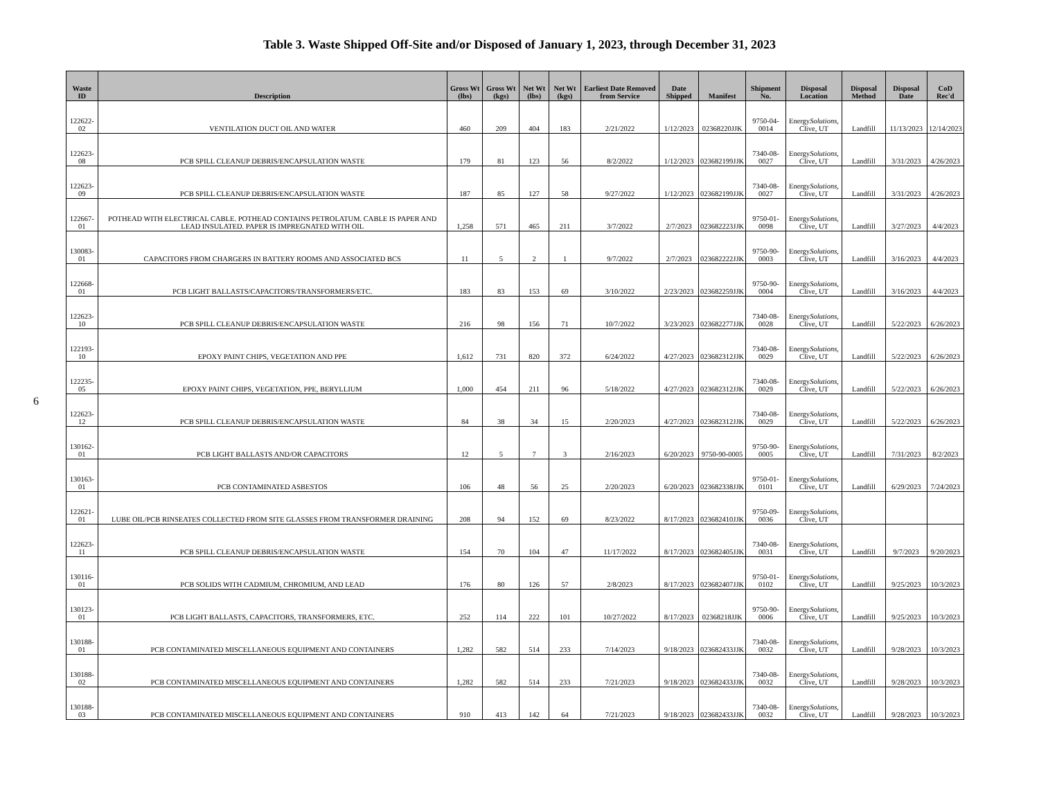Table 3. Waste Shipped Off-Site and/or Disposed of January 1, 2023, through December 31, 2023
6
| Waste ID | Description | Gross Wt (lbs) | Gross Wt (kgs) | Net Wt (lbs) | Net Wt (kgs) | Earliest Date Removed from Service | Date Shipped | Manifest | Shipment No. | Disposal Location | Disposal Method | Disposal Date | CoD Rec'd |
| --- | --- | --- | --- | --- | --- | --- | --- | --- | --- | --- | --- | --- | --- |
| 122622-02 | VENTILATION DUCT OIL AND WATER | 460 | 209 | 404 | 183 | 2/21/2022 | 1/12/2023 | 02368220JJK | 9750-04-0014 | Energy Solutions, Clive, UT | Landfill | 11/13/2023 | 12/14/2023 |
| 122623-08 | PCB SPILL CLEANUP DEBRIS/ENCAPSULATION WASTE | 179 | 81 | 123 | 56 | 8/2/2022 | 1/12/2023 | 023682199JJK | 7340-08-0027 | Energy Solutions, Clive, UT | Landfill | 3/31/2023 | 4/26/2023 |
| 122623-09 | PCB SPILL CLEANUP DEBRIS/ENCAPSULATION WASTE | 187 | 85 | 127 | 58 | 9/27/2022 | 1/12/2023 | 023682199JJK | 7340-08-0027 | Energy Solutions, Clive, UT | Landfill | 3/31/2023 | 4/26/2023 |
| 122667-01 | POTHEAD WITH ELECTRICAL CABLE. POTHEAD CONTAINS PETROLATUM. CABLE IS PAPER AND LEAD INSULATED. PAPER IS IMPREGNATED WITH OIL | 1,258 | 571 | 465 | 211 | 3/7/2022 | 2/7/2023 | 023682223JJK | 9750-01-0098 | Energy Solutions, Clive, UT | Landfill | 3/27/2023 | 4/4/2023 |
| 130083-01 | CAPACITORS FROM CHARGERS IN BATTERY ROOMS AND ASSOCIATED BCS | 11 | 5 | 2 | 1 | 9/7/2022 | 2/7/2023 | 023682222JJK | 9750-90-0003 | Energy Solutions, Clive, UT | Landfill | 3/16/2023 | 4/4/2023 |
| 122668-01 | PCB LIGHT BALLASTS/CAPACITORS/TRANSFORMERS/ETC. | 183 | 83 | 153 | 69 | 3/10/2022 | 2/23/2023 | 023682259JJK | 9750-90-0004 | Energy Solutions, Clive, UT | Landfill | 3/16/2023 | 4/4/2023 |
| 122623-10 | PCB SPILL CLEANUP DEBRIS/ENCAPSULATION WASTE | 216 | 98 | 156 | 71 | 10/7/2022 | 3/23/2023 | 023682277JJK | 7340-08-0028 | Energy Solutions, Clive, UT | Landfill | 5/22/2023 | 6/26/2023 |
| 122193-10 | EPOXY PAINT CHIPS, VEGETATION AND PPE | 1,612 | 731 | 820 | 372 | 6/24/2022 | 4/27/2023 | 023682312JJK | 7340-08-0029 | Energy Solutions, Clive, UT | Landfill | 5/22/2023 | 6/26/2023 |
| 122235-05 | EPOXY PAINT CHIPS, VEGETATION, PPE, BERYLLIUM | 1,000 | 454 | 211 | 96 | 5/18/2022 | 4/27/2023 | 023682312JJK | 7340-08-0029 | Energy Solutions, Clive, UT | Landfill | 5/22/2023 | 6/26/2023 |
| 122623-12 | PCB SPILL CLEANUP DEBRIS/ENCAPSULATION WASTE | 84 | 38 | 34 | 15 | 2/20/2023 | 4/27/2023 | 023682312JJK | 7340-08-0029 | Energy Solutions, Clive, UT | Landfill | 5/22/2023 | 6/26/2023 |
| 130162-01 | PCB LIGHT BALLASTS AND/OR CAPACITORS | 12 | 5 | 7 | 3 | 2/16/2023 | 6/20/2023 | 9750-90-0005 | 9750-90-0005 | Energy Solutions, Clive, UT | Landfill | 7/31/2023 | 8/2/2023 |
| 130163-01 | PCB CONTAMINATED ASBESTOS | 106 | 48 | 56 | 25 | 2/20/2023 | 6/20/2023 | 023682338JJK | 9750-01-0101 | Energy Solutions, Clive, UT | Landfill | 6/29/2023 | 7/24/2023 |
| 122621-01 | LUBE OIL/PCB RINSEATES COLLECTED FROM SITE GLASSES FROM TRANSFORMER DRAINING | 208 | 94 | 152 | 69 | 8/23/2022 | 8/17/2023 | 023682410JJK | 9750-09-0036 | Energy Solutions, Clive, UT | | | |
| 122623-11 | PCB SPILL CLEANUP DEBRIS/ENCAPSULATION WASTE | 154 | 70 | 104 | 47 | 11/17/2022 | 8/17/2023 | 023682405JJK | 7340-08-0031 | Energy Solutions, Clive, UT | Landfill | 9/7/2023 | 9/20/2023 |
| 130116-01 | PCB SOLIDS WITH CADMIUM, CHROMIUM, AND LEAD | 176 | 80 | 126 | 57 | 2/8/2023 | 8/17/2023 | 023682407JJK | 9750-01-0102 | Energy Solutions, Clive, UT | Landfill | 9/25/2023 | 10/3/2023 |
| 130123-01 | PCB LIGHT BALLASTS, CAPACITORS, TRANSFORMERS, ETC. | 252 | 114 | 222 | 101 | 10/27/2022 | 8/17/2023 | 02368218JJK | 9750-90-0006 | Energy Solutions, Clive, UT | Landfill | 9/25/2023 | 10/3/2023 |
| 130188-01 | PCB CONTAMINATED MISCELLANEOUS EQUIPMENT AND CONTAINERS | 1,282 | 582 | 514 | 233 | 7/14/2023 | 9/18/2023 | 023682433JJK | 7340-08-0032 | Energy Solutions, Clive, UT | Landfill | 9/28/2023 | 10/3/2023 |
| 130188-02 | PCB CONTAMINATED MISCELLANEOUS EQUIPMENT AND CONTAINERS | 1,282 | 582 | 514 | 233 | 7/21/2023 | 9/18/2023 | 023682433JJK | 7340-08-0032 | Energy Solutions, Clive, UT | Landfill | 9/28/2023 | 10/3/2023 |
| 130188-03 | PCB CONTAMINATED MISCELLANEOUS EQUIPMENT AND CONTAINERS | 910 | 413 | 142 | 64 | 7/21/2023 | 9/18/2023 | 023682433JJK | 7340-08-0032 | Energy Solutions, Clive, UT | Landfill | 9/28/2023 | 10/3/2023 |